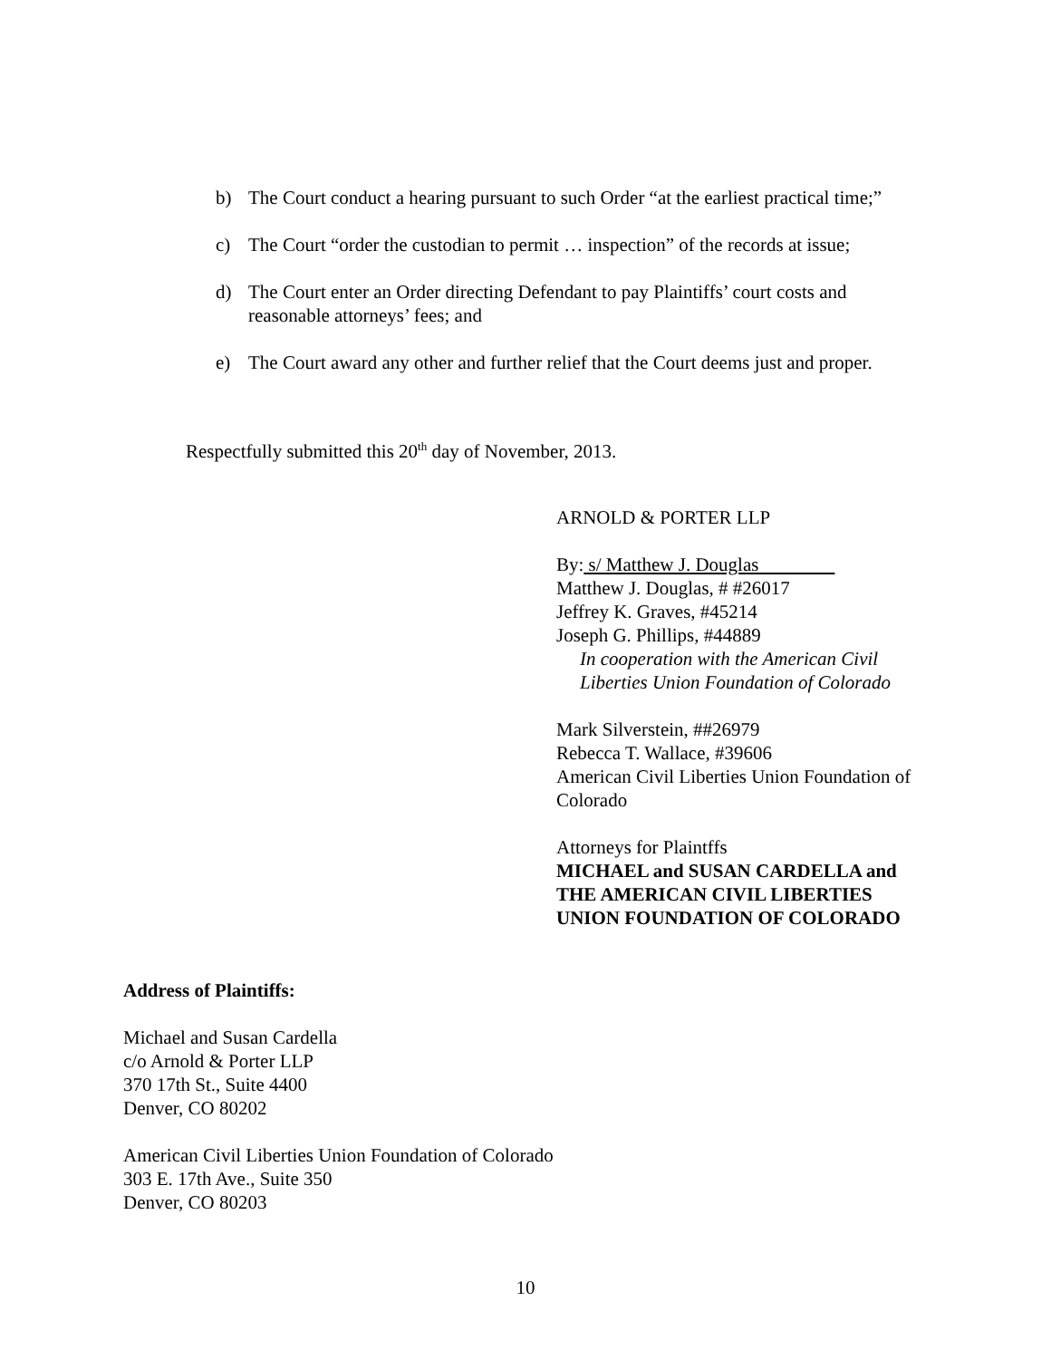b) The Court conduct a hearing pursuant to such Order “at the earliest practical time;”
c) The Court “order the custodian to permit … inspection” of the records at issue;
d) The Court enter an Order directing Defendant to pay Plaintiffs’ court costs and reasonable attorneys’ fees; and
e) The Court award any other and further relief that the Court deems just and proper.
Respectfully submitted this 20<sup>th</sup> day of November, 2013.
ARNOLD & PORTER LLP
By: s/ Matthew J. Douglas
Matthew J. Douglas, # #26017
Jeffrey K. Graves, #45214
Joseph G. Phillips, #44889
In cooperation with the American Civil
Liberties Union Foundation of Colorado
Mark Silverstein, ##26979
Rebecca T. Wallace, #39606
American Civil Liberties Union Foundation of Colorado
Attorneys for Plaintffs
MICHAEL and SUSAN CARDELLA and THE AMERICAN CIVIL LIBERTIES UNION FOUNDATION OF COLORADO
Address of Plaintiffs:
Michael and Susan Cardella
c/o Arnold & Porter LLP
370 17th St., Suite 4400
Denver, CO 80202
American Civil Liberties Union Foundation of Colorado
303 E. 17th Ave., Suite 350
Denver, CO 80203
10